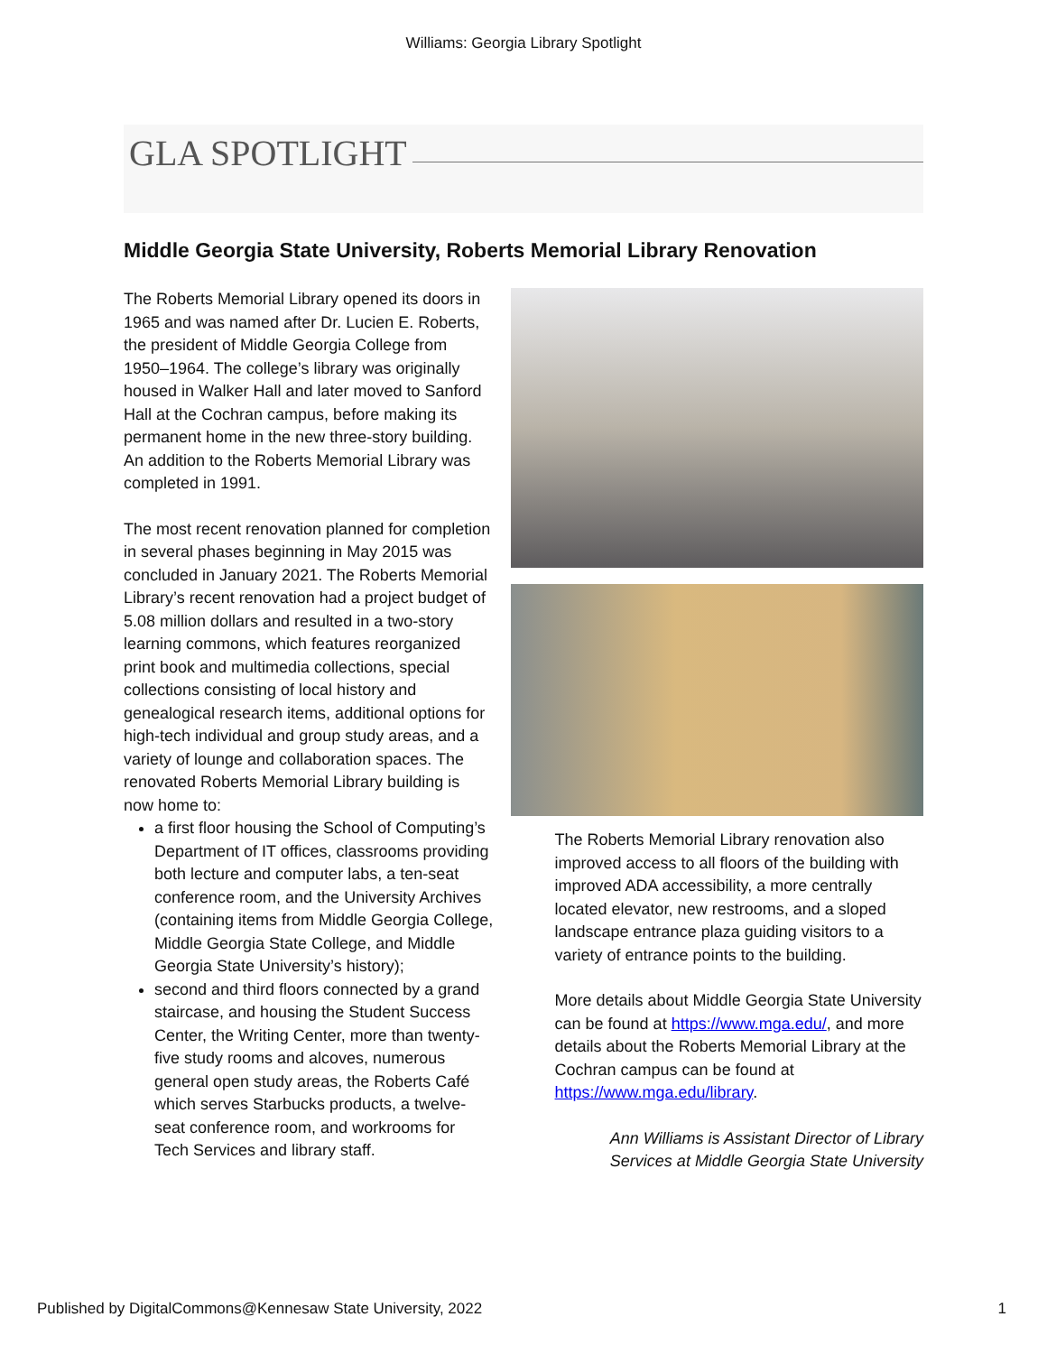Williams: Georgia Library Spotlight
GLA SPOTLIGHT
Middle Georgia State University, Roberts Memorial Library Renovation
The Roberts Memorial Library opened its doors in 1965 and was named after Dr. Lucien E. Roberts, the president of Middle Georgia College from 1950–1964. The college’s library was originally housed in Walker Hall and later moved to Sanford Hall at the Cochran campus, before making its permanent home in the new three-story building. An addition to the Roberts Memorial Library was completed in 1991.
The most recent renovation planned for completion in several phases beginning in May 2015 was concluded in January 2021. The Roberts Memorial Library’s recent renovation had a project budget of 5.08 million dollars and resulted in a two-story learning commons, which features reorganized print book and multimedia collections, special collections consisting of local history and genealogical research items, additional options for high-tech individual and group study areas, and a variety of lounge and collaboration spaces. The renovated Roberts Memorial Library building is now home to:
a first floor housing the School of Computing’s Department of IT offices, classrooms providing both lecture and computer labs, a ten-seat conference room, and the University Archives (containing items from Middle Georgia College, Middle Georgia State College, and Middle Georgia State University’s history);
second and third floors connected by a grand staircase, and housing the Student Success Center, the Writing Center, more than twenty-five study rooms and alcoves, numerous general open study areas, the Roberts Café which serves Starbucks products, a twelve-seat conference room, and workrooms for Tech Services and library staff.
The Roberts Memorial Library renovation also improved access to all floors of the building with improved ADA accessibility, a more centrally located elevator, new restrooms, and a sloped landscape entrance plaza guiding visitors to a variety of entrance points to the building.
More details about Middle Georgia State University can be found at https://www.mga.edu/, and more details about the Roberts Memorial Library at the Cochran campus can be found at https://www.mga.edu/library.
Ann Williams is Assistant Director of Library
Services at Middle Georgia State University
Published by DigitalCommons@Kennesaw State University, 2022 1